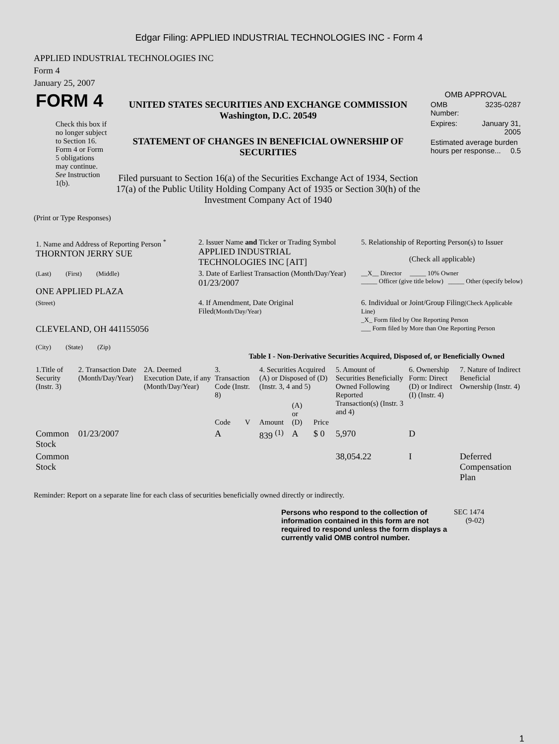Edgar Filing: APPLIED INDUSTRIAL TECHNOLOGIES INC - Form 4
APPLIED INDUSTRIAL TECHNOLOGIES INC
Form 4
January 25, 2007
| FORM 4 Check this box if no longer subject to Section 16. Form 4 or Form 5 obligations may continue. See Instruction 1(b). | UNITED STATES SECURITIES AND EXCHANGE COMMISSION Washington, D.C. 20549 STATEMENT OF CHANGES IN BENEFICIAL OWNERSHIP OF SECURITIES Filed pursuant to Section 16(a) of the Securities Exchange Act of 1934, Section 17(a) of the Public Utility Holding Company Act of 1935 or Section 30(h) of the Investment Company Act of 1940 | OMB APPROVAL / OMB Number: / 3235-0287 / / Expires: / January 31, 2005 / / Estimated average burden hours per response... 0.5 / / |
(Print or Type Responses)
| 1. Name and Address of Reporting Person <sup>*</sup> THORNTON JERRY SUE | 2. Issuer Name and Ticker or Trading Symbol APPLIED INDUSTRIAL TECHNOLOGIES INC [AIT] | 5. Relationship of Reporting Person(s) to Issuer (Check all applicable) |
| (Last) (First) (Middle) ONE APPLIED PLAZA | 3. Date of Earliest Transaction (Month/Day/Year) 01/23/2007 | __X__ Director _____ 10% Owner _____ Officer (give title below) _____ Other (specify below) |
| (Street) CLEVELAND, OH 441155056 (City) (State) (Zip) | 4. If Amendment, Date Original Filed (Month/Day/Year) | 6. Individual or Joint/Group Filing (Check Applicable Line) _X_ Form filed by One Reporting Person ___ Form filed by More than One Reporting Person |
Table I - Non-Derivative Securities Acquired, Disposed of, or Beneficially Owned
| 1.Title of Security (Instr. 3) | 2. Transaction Date (Month/Day/Year) | 2A. Deemed Execution Date, if any (Month/Day/Year) | 3. Transaction Code (Instr. 8) | | 4. Securities Acquired (A) or Disposed of (D) (Instr. 3, 4 and 5) | | | 5. Amount of Securities Beneficially Owned Following Reported Transaction(s) (Instr. 3 and 4) | 6. Ownership Form: Direct (D) or Indirect (I) (Instr. 4) | 7. Nature of Indirect Beneficial Ownership (Instr. 4) |
| --- | --- | --- | --- | --- | --- | --- | --- | --- | --- | --- |
| | | | Code | V | Amount | (A) or (D) | Price | | | |
| Common Stock | 01/23/2007 | | A | | 839 <sup>(1)</sup> | A | $ 0 | 5,970 | D | |
| Common Stock | | | | | | | | 38,054.22 | I | Deferred Compensation Plan |
Reminder: Report on a separate line for each class of securities beneficially owned directly or indirectly.
| Persons who respond to the collection of information contained in this form are not required to respond unless the form displays a currently valid OMB control number. | SEC 1474 (9-02) |
1